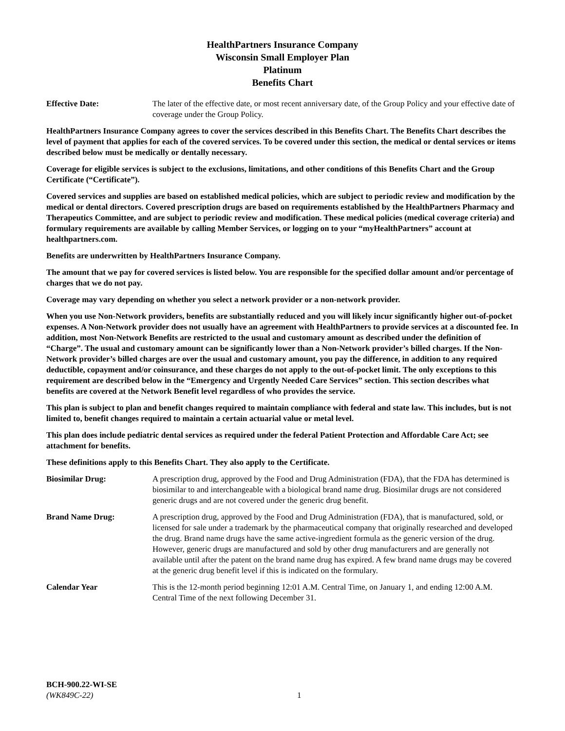HealthPartners Insurance Company
Wisconsin Small Employer Plan
Platinum
Benefits Chart
Effective Date: The later of the effective date, or most recent anniversary date, of the Group Policy and your effective date of coverage under the Group Policy.
HealthPartners Insurance Company agrees to cover the services described in this Benefits Chart. The Benefits Chart describes the level of payment that applies for each of the covered services. To be covered under this section, the medical or dental services or items described below must be medically or dentally necessary.
Coverage for eligible services is subject to the exclusions, limitations, and other conditions of this Benefits Chart and the Group Certificate (“Certificate”).
Covered services and supplies are based on established medical policies, which are subject to periodic review and modification by the medical or dental directors. Covered prescription drugs are based on requirements established by the HealthPartners Pharmacy and Therapeutics Committee, and are subject to periodic review and modification. These medical policies (medical coverage criteria) and formulary requirements are available by calling Member Services, or logging on to your “myHealthPartners” account at healthpartners.com.
Benefits are underwritten by HealthPartners Insurance Company.
The amount that we pay for covered services is listed below. You are responsible for the specified dollar amount and/or percentage of charges that we do not pay.
Coverage may vary depending on whether you select a network provider or a non-network provider.
When you use Non-Network providers, benefits are substantially reduced and you will likely incur significantly higher out-of-pocket expenses. A Non-Network provider does not usually have an agreement with HealthPartners to provide services at a discounted fee. In addition, most Non-Network Benefits are restricted to the usual and customary amount as described under the definition of “Charge”. The usual and customary amount can be significantly lower than a Non-Network provider’s billed charges. If the Non-Network provider’s billed charges are over the usual and customary amount, you pay the difference, in addition to any required deductible, copayment and/or coinsurance, and these charges do not apply to the out-of-pocket limit. The only exceptions to this requirement are described below in the “Emergency and Urgently Needed Care Services” section. This section describes what benefits are covered at the Network Benefit level regardless of who provides the service.
This plan is subject to plan and benefit changes required to maintain compliance with federal and state law. This includes, but is not limited to, benefit changes required to maintain a certain actuarial value or metal level.
This plan does include pediatric dental services as required under the federal Patient Protection and Affordable Care Act; see attachment for benefits.
These definitions apply to this Benefits Chart. They also apply to the Certificate.
Biosimilar Drug: A prescription drug, approved by the Food and Drug Administration (FDA), that the FDA has determined is biosimilar to and interchangeable with a biological brand name drug. Biosimilar drugs are not considered generic drugs and are not covered under the generic drug benefit.
Brand Name Drug: A prescription drug, approved by the Food and Drug Administration (FDA), that is manufactured, sold, or licensed for sale under a trademark by the pharmaceutical company that originally researched and developed the drug. Brand name drugs have the same active-ingredient formula as the generic version of the drug. However, generic drugs are manufactured and sold by other drug manufacturers and are generally not available until after the patent on the brand name drug has expired. A few brand name drugs may be covered at the generic drug benefit level if this is indicated on the formulary.
Calendar Year This is the 12-month period beginning 12:01 A.M. Central Time, on January 1, and ending 12:00 A.M. Central Time of the next following December 31.
BCH-900.22-WI-SE
(WK849C-22)
1